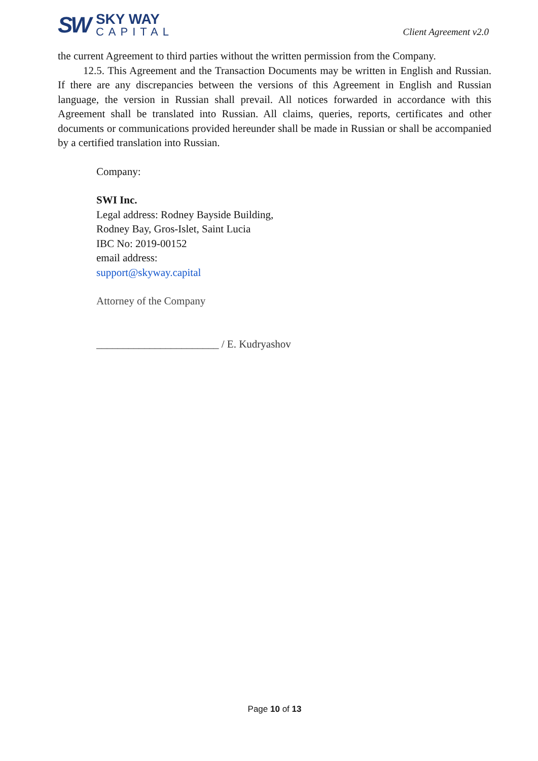SW
SKY WAY
CAPITAL
Client Agreement v2.0
the current Agreement to third parties without the written permission from the Company.
12.5. This Agreement and the Transaction Documents may be written in English and Russian. If there are any discrepancies between the versions of this Agreement in English and Russian language, the version in Russian shall prevail. All notices forwarded in accordance with this Agreement shall be translated into Russian. All claims, queries, reports, certificates and other documents or communications provided hereunder shall be made in Russian or shall be accompanied by a certified translation into Russian.
Company:
SWI Inc.
Legal address: Rodney Bayside Building,
Rodney Bay, Gros-Islet, Saint Lucia
IBC No: 2019-00152
email address:
support@skyway.capital
Attorney of the Company
_______________________ / E. Kudryashov
Page 10 of 13